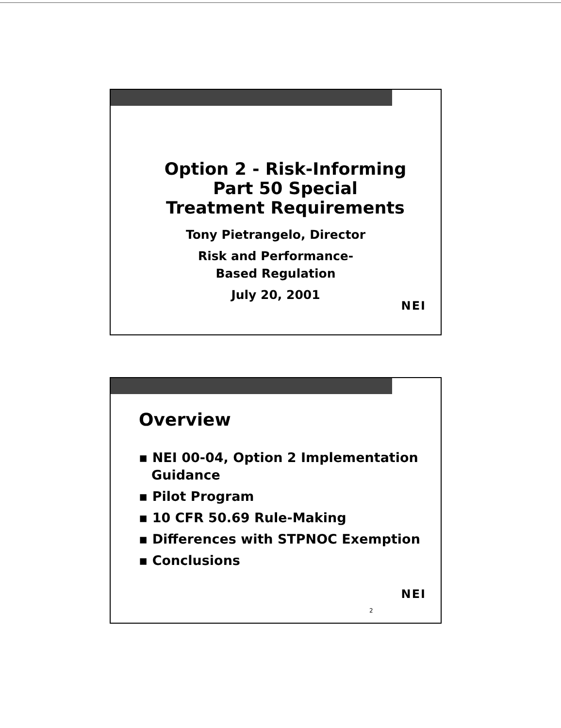Option 2 - Risk-Informing
Part 50 Special
Treatment Requirements
Tony Pietrangelo, Director
Risk and Performance-
Based Regulation
July 20, 2001
NEI
Overview
▪ NEI 00-04, Option 2 Implementation Guidance
▪ Pilot Program
▪ 10 CFR 50.69 Rule-Making
▪ Differences with STPNOC Exemption
▪ Conclusions
2
NEI